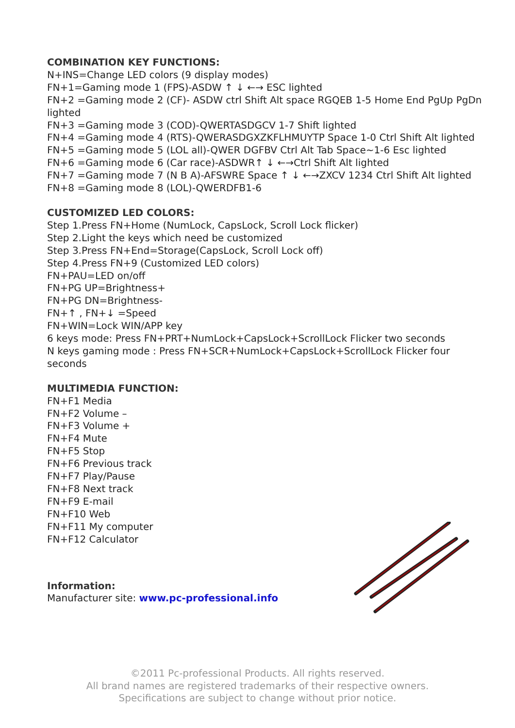COMBINATION KEY FUNCTIONS:
N+INS=Change LED colors (9 display modes)
FN+1=Gaming mode 1 (FPS)-ASDW ↑ ↓ ←→ ESC lighted
FN+2 =Gaming mode 2 (CF)- ASDW ctrl Shift Alt space RGQEB 1-5 Home End PgUp PgDn lighted
FN+3 =Gaming mode 3 (COD)-QWERTASDGCV 1-7 Shift lighted
FN+4 =Gaming mode 4 (RTS)-QWERASDGXZKFLHMUYTP Space 1-0 Ctrl Shift Alt lighted
FN+5 =Gaming mode 5 (LOL all)-QWER DGFBV Ctrl Alt Tab Space~1-6 Esc lighted
FN+6 =Gaming mode 6 (Car race)-ASDWR↑ ↓ ←→Ctrl Shift Alt lighted
FN+7 =Gaming mode 7 (N B A)-AFSWRE Space ↑ ↓ ←→ZXCV 1234 Ctrl Shift Alt lighted
FN+8 =Gaming mode 8 (LOL)-QWERDFB1-6
CUSTOMIZED LED COLORS:
Step 1.Press FN+Home (NumLock, CapsLock, Scroll Lock flicker)
Step 2.Light the keys which need be customized
Step 3.Press FN+End=Storage(CapsLock, Scroll Lock off)
Step 4.Press FN+9 (Customized LED colors)
FN+PAU=LED on/off
FN+PG UP=Brightness+
FN+PG DN=Brightness-
FN+↑ , FN+↓ =Speed
FN+WIN=Lock WIN/APP key
6 keys mode: Press FN+PRT+NumLock+CapsLock+ScrollLock Flicker two seconds
N keys gaming mode : Press FN+SCR+NumLock+CapsLock+ScrollLock Flicker four seconds
MULTIMEDIA FUNCTION:
FN+F1 Media
FN+F2 Volume –
FN+F3 Volume +
FN+F4 Mute
FN+F5 Stop
FN+F6 Previous track
FN+F7 Play/Pause
FN+F8 Next track
FN+F9 E-mail
FN+F10 Web
FN+F11 My computer
FN+F12 Calculator
Information:
Manufacturer site: www.pc-professional.info
©2011 Pc-professional Products. All rights reserved.
All brand names are registered trademarks of their respective owners.
Specifications are subject to change without prior notice.